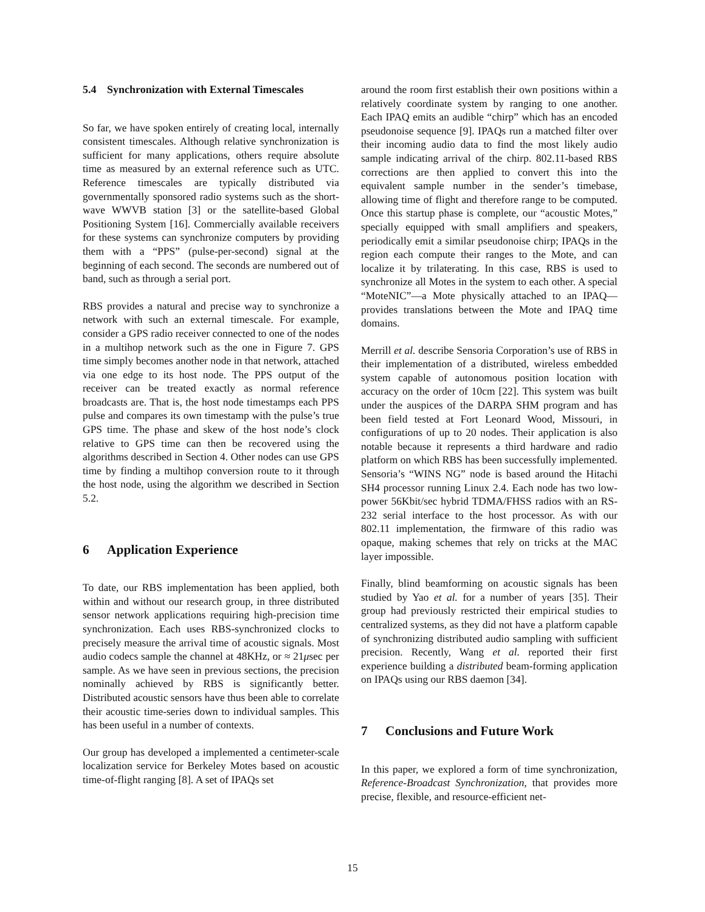5.4 Synchronization with External Timescales
So far, we have spoken entirely of creating local, internally consistent timescales. Although relative synchronization is sufficient for many applications, others require absolute time as measured by an external reference such as UTC. Reference timescales are typically distributed via governmentally sponsored radio systems such as the short-wave WWVB station [3] or the satellite-based Global Positioning System [16]. Commercially available receivers for these systems can synchronize computers by providing them with a “PPS” (pulse-per-second) signal at the beginning of each second. The seconds are numbered out of band, such as through a serial port.
RBS provides a natural and precise way to synchronize a network with such an external timescale. For example, consider a GPS radio receiver connected to one of the nodes in a multihop network such as the one in Figure 7. GPS time simply becomes another node in that network, attached via one edge to its host node. The PPS output of the receiver can be treated exactly as normal reference broadcasts are. That is, the host node timestamps each PPS pulse and compares its own timestamp with the pulse’s true GPS time. The phase and skew of the host node’s clock relative to GPS time can then be recovered using the algorithms described in Section 4. Other nodes can use GPS time by finding a multihop conversion route to it through the host node, using the algorithm we described in Section 5.2.
6 Application Experience
To date, our RBS implementation has been applied, both within and without our research group, in three distributed sensor network applications requiring high-precision time synchronization. Each uses RBS-synchronized clocks to precisely measure the arrival time of acoustic signals. Most audio codecs sample the channel at 48KHz, or ≈ 21μsec per sample. As we have seen in previous sections, the precision nominally achieved by RBS is significantly better. Distributed acoustic sensors have thus been able to correlate their acoustic time-series down to individual samples. This has been useful in a number of contexts.
Our group has developed a implemented a centimeter-scale localization service for Berkeley Motes based on acoustic time-of-flight ranging [8]. A set of IPAQs set
around the room first establish their own positions within a relatively coordinate system by ranging to one another. Each IPAQ emits an audible “chirp” which has an encoded pseudonoise sequence [9]. IPAQs run a matched filter over their incoming audio data to find the most likely audio sample indicating arrival of the chirp. 802.11-based RBS corrections are then applied to convert this into the equivalent sample number in the sender’s timebase, allowing time of flight and therefore range to be computed. Once this startup phase is complete, our “acoustic Motes,” specially equipped with small amplifiers and speakers, periodically emit a similar pseudonoise chirp; IPAQs in the region each compute their ranges to the Mote, and can localize it by trilaterating. In this case, RBS is used to synchronize all Motes in the system to each other. A special “MoteNIC”—a Mote physically attached to an IPAQ—provides translations between the Mote and IPAQ time domains.
Merrill et al. describe Sensoria Corporation’s use of RBS in their implementation of a distributed, wireless embedded system capable of autonomous position location with accuracy on the order of 10cm [22]. This system was built under the auspices of the DARPA SHM program and has been field tested at Fort Leonard Wood, Missouri, in configurations of up to 20 nodes. Their application is also notable because it represents a third hardware and radio platform on which RBS has been successfully implemented. Sensoria’s “WINS NG” node is based around the Hitachi SH4 processor running Linux 2.4. Each node has two low-power 56Kbit/sec hybrid TDMA/FHSS radios with an RS-232 serial interface to the host processor. As with our 802.11 implementation, the firmware of this radio was opaque, making schemes that rely on tricks at the MAC layer impossible.
Finally, blind beamforming on acoustic signals has been studied by Yao et al. for a number of years [35]. Their group had previously restricted their empirical studies to centralized systems, as they did not have a platform capable of synchronizing distributed audio sampling with sufficient precision. Recently, Wang et al. reported their first experience building a distributed beam-forming application on IPAQs using our RBS daemon [34].
7 Conclusions and Future Work
In this paper, we explored a form of time synchronization, Reference-Broadcast Synchronization, that provides more precise, flexible, and resource-efficient net-
15